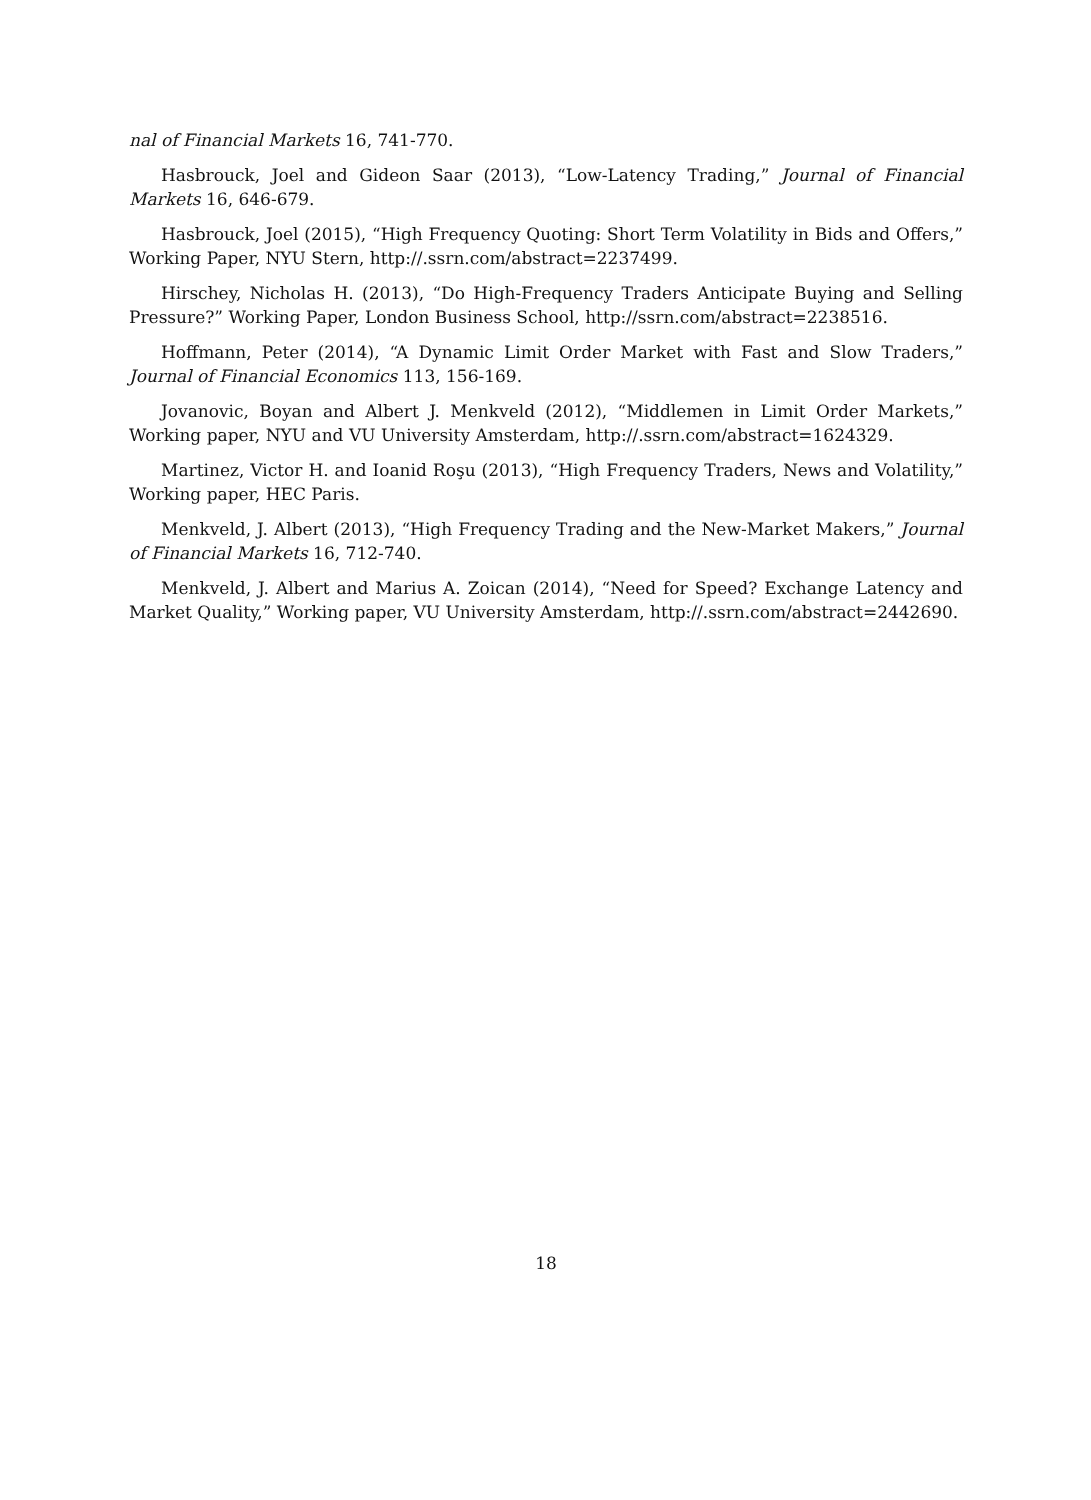nal of Financial Markets 16, 741-770.
Hasbrouck, Joel and Gideon Saar (2013), “Low-Latency Trading,” Journal of Financial Markets 16, 646-679.
Hasbrouck, Joel (2015), “High Frequency Quoting: Short Term Volatility in Bids and Offers,” Working Paper, NYU Stern, http://.ssrn.com/abstract=2237499.
Hirschey, Nicholas H. (2013), “Do High-Frequency Traders Anticipate Buying and Selling Pressure?” Working Paper, London Business School, http://ssrn.com/abstract=2238516.
Hoffmann, Peter (2014), “A Dynamic Limit Order Market with Fast and Slow Traders,” Journal of Financial Economics 113, 156-169.
Jovanovic, Boyan and Albert J. Menkveld (2012), “Middlemen in Limit Order Markets,” Working paper, NYU and VU University Amsterdam, http://.ssrn.com/abstract=1624329.
Martinez, Victor H. and Ioanid Roşu (2013), “High Frequency Traders, News and Volatility,” Working paper, HEC Paris.
Menkveld, J. Albert (2013), “High Frequency Trading and the New-Market Makers,” Journal of Financial Markets 16, 712-740.
Menkveld, J. Albert and Marius A. Zoican (2014), “Need for Speed? Exchange Latency and Market Quality,” Working paper, VU University Amsterdam, http://.ssrn.com/abstract=2442690.
18